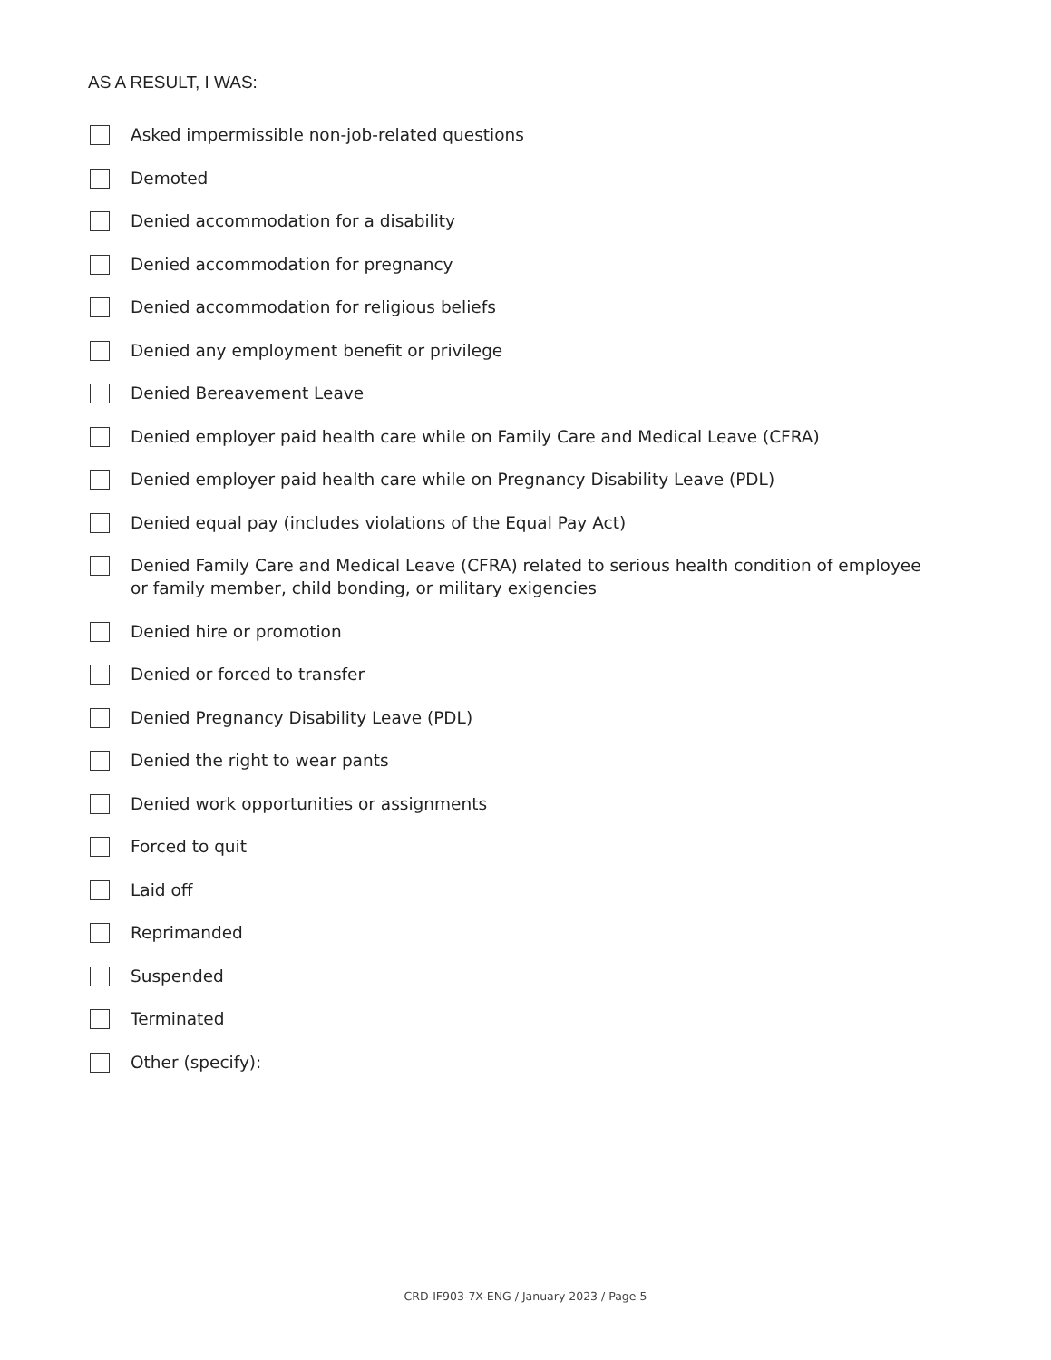AS A RESULT, I WAS:
Asked impermissible non-job-related questions
Demoted
Denied accommodation for a disability
Denied accommodation for pregnancy
Denied accommodation for religious beliefs
Denied any employment benefit or privilege
Denied Bereavement Leave
Denied employer paid health care while on Family Care and Medical Leave (CFRA)
Denied employer paid health care while on Pregnancy Disability Leave (PDL)
Denied equal pay (includes violations of the Equal Pay Act)
Denied Family Care and Medical Leave (CFRA) related to serious health condition of employee
or family member, child bonding, or military exigencies
Denied hire or promotion
Denied or forced to transfer
Denied Pregnancy Disability Leave (PDL)
Denied the right to wear pants
Denied work opportunities or assignments
Forced to quit
Laid off
Reprimanded
Suspended
Terminated
Other (specify):
CRD-IF903-7X-ENG / January 2023 / Page 5